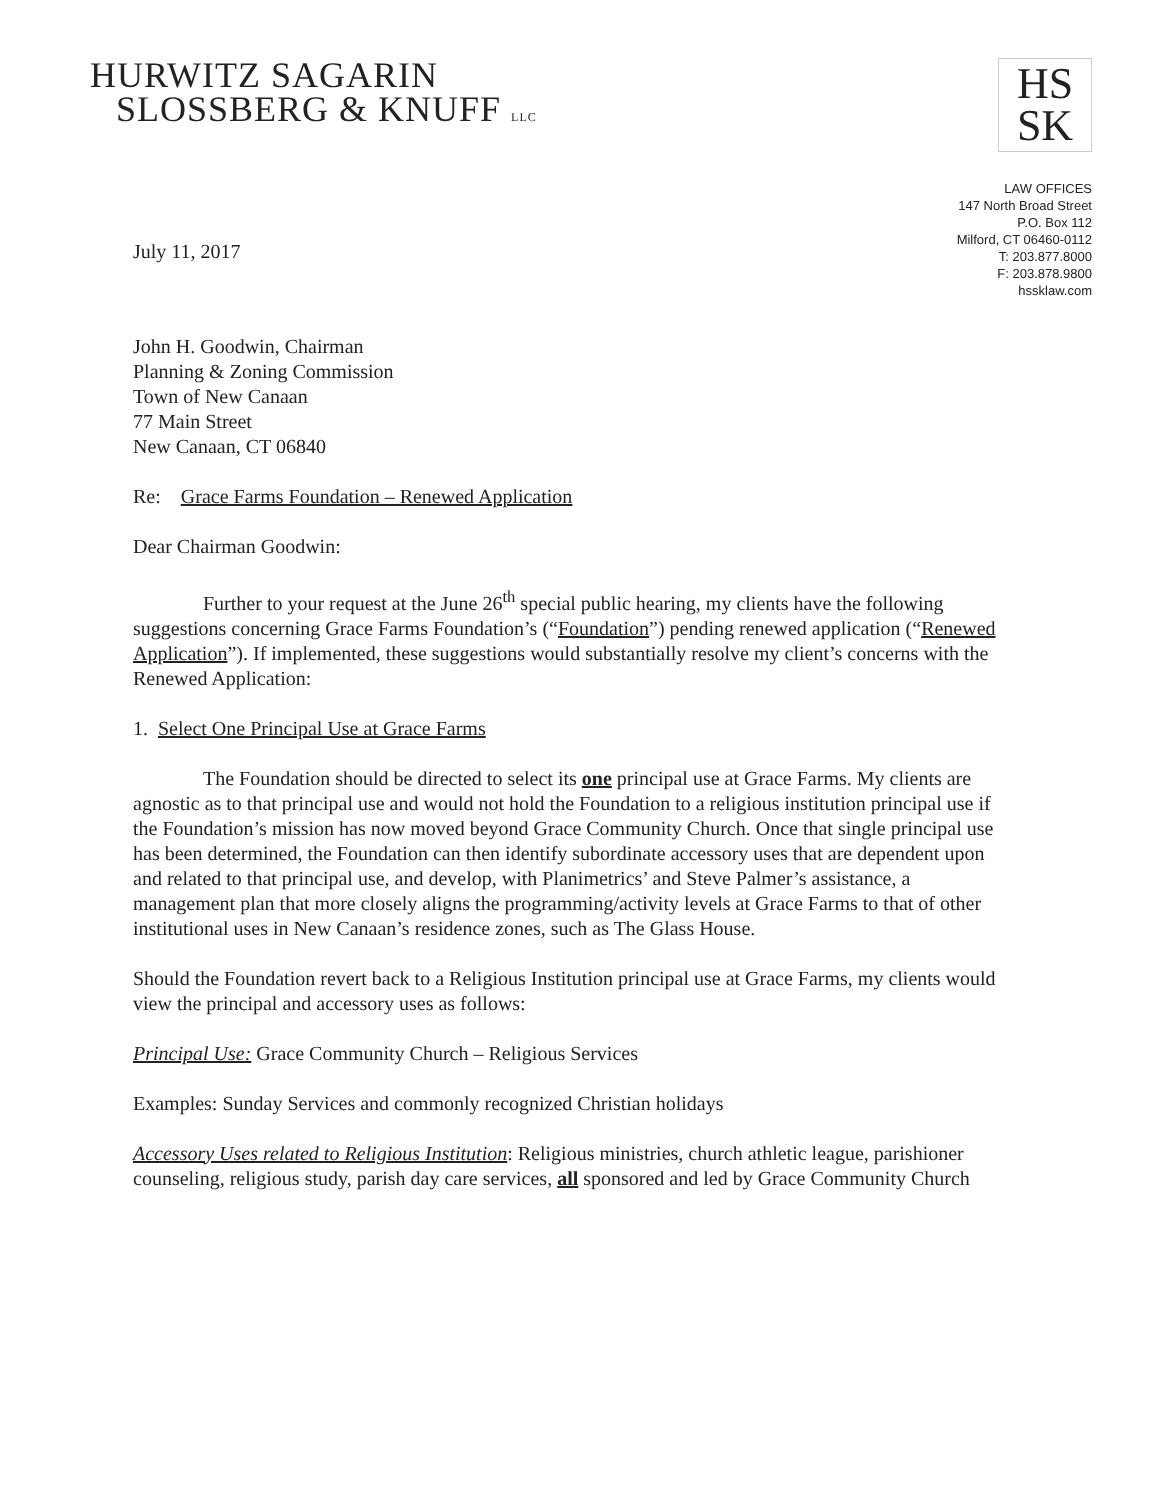HURWITZ SAGARIN
SLOSSBERG & KNUFF LLC
HS
SK
LAW OFFICES
147 North Broad Street
P.O. Box 112
Milford, CT 06460-0112
T: 203.877.8000
F: 203.878.9800
hssklaw.com
July 11, 2017
John H. Goodwin, Chairman
Planning & Zoning Commission
Town of New Canaan
77 Main Street
New Canaan, CT 06840
Re: Grace Farms Foundation – Renewed Application
Dear Chairman Goodwin:
Further to your request at the June 26<sup>th</sup> special public hearing, my clients have the following suggestions concerning Grace Farms Foundation’s (“Foundation”) pending renewed application (“Renewed Application”). If implemented, these suggestions would substantially resolve my client’s concerns with the Renewed Application:
1. Select One Principal Use at Grace Farms
The Foundation should be directed to select its one principal use at Grace Farms. My clients are agnostic as to that principal use and would not hold the Foundation to a religious institution principal use if the Foundation’s mission has now moved beyond Grace Community Church. Once that single principal use has been determined, the Foundation can then identify subordinate accessory uses that are dependent upon and related to that principal use, and develop, with Planimetrics’ and Steve Palmer’s assistance, a management plan that more closely aligns the programming/activity levels at Grace Farms to that of other institutional uses in New Canaan’s residence zones, such as The Glass House.
Should the Foundation revert back to a Religious Institution principal use at Grace Farms, my clients would view the principal and accessory uses as follows:
Principal Use: Grace Community Church – Religious Services
Examples: Sunday Services and commonly recognized Christian holidays
Accessory Uses related to Religious Institution: Religious ministries, church athletic league, parishioner counseling, religious study, parish day care services, all sponsored and led by Grace Community Church